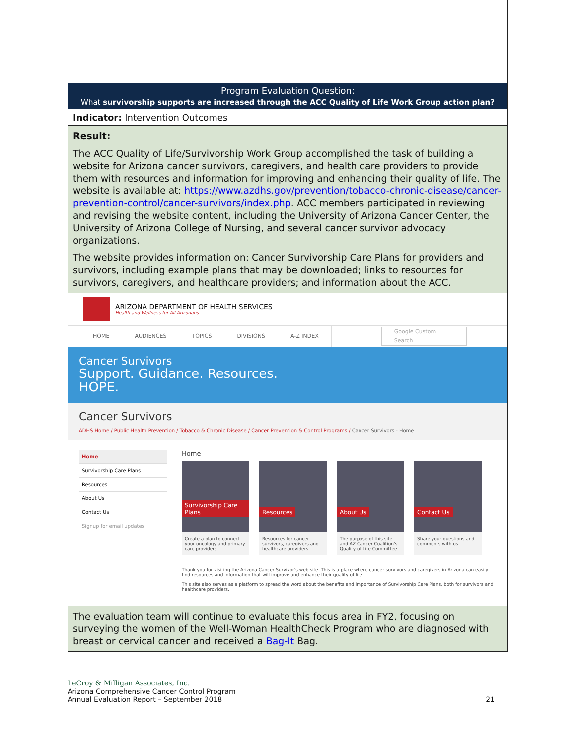Program Evaluation Question:
What survivorship supports are increased through the ACC Quality of Life Work Group action plan?
Indicator: Intervention Outcomes
Result:
The ACC Quality of Life/Survivorship Work Group accomplished the task of building a website for Arizona cancer survivors, caregivers, and health care providers to provide them with resources and information for improving and enhancing their quality of life. The website is available at: https://www.azdhs.gov/prevention/tobacco-chronic-disease/cancer-prevention-control/cancer-survivors/index.php. ACC members participated in reviewing and revising the website content, including the University of Arizona Cancer Center, the University of Arizona College of Nursing, and several cancer survivor advocacy organizations.
The website provides information on: Cancer Survivorship Care Plans for providers and survivors, including example plans that may be downloaded; links to resources for survivors, caregivers, and healthcare providers; and information about the ACC.
ARIZONA DEPARTMENT OF HEALTH SERVICES
Health and Wellness for All Arizonans
HOME AUDIENCES TOPICS DIVISIONS A-Z INDEX Google Custom Search
Cancer Survivors
Support. Guidance. Resources.
HOPE.
Cancer Survivors
ADHS Home / Public Health Prevention / Tobacco & Chronic Disease / Cancer Prevention & Control Programs / Cancer Survivors - Home
Home
Survivorship Care Plans
Resources
About Us
Contact Us
Signup for email updates
Home
Survivorship Care Plans
Create a plan to connect your oncology and primary care providers.
Resources
Resources for cancer survivors, caregivers and healthcare providers.
About Us
The purpose of this site and AZ Cancer Coalition's Quality of Life Committee.
Contact Us
Share your questions and comments with us.
Thank you for visiting the Arizona Cancer Survivor's web site. This is a place where cancer survivors and caregivers in Arizona can easily find resources and information that will improve and enhance their quality of life.
This site also serves as a platform to spread the word about the benefits and importance of Survivorship Care Plans, both for survivors and healthcare providers.
The evaluation team will continue to evaluate this focus area in FY2, focusing on surveying the women of the Well-Woman HealthCheck Program who are diagnosed with breast or cervical cancer and received a Bag-It Bag.
LeCroy & Milligan Associates, Inc.
Arizona Comprehensive Cancer Control Program
Annual Evaluation Report – September 2018 21